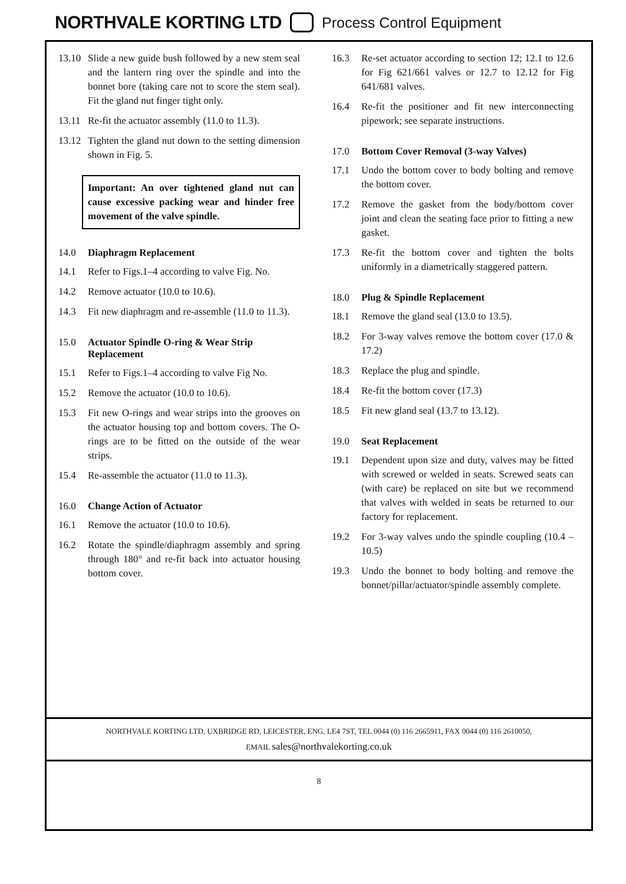NORTHVALE KORTING LTD Process Control Equipment
13.10 Slide a new guide bush followed by a new stem seal and the lantern ring over the spindle and into the bonnet bore (taking care not to score the stem seal). Fit the gland nut finger tight only.
13.11 Re-fit the actuator assembly (11.0 to 11.3).
13.12 Tighten the gland nut down to the setting dimension shown in Fig. 5.
Important: An over tightened gland nut can cause excessive packing wear and hinder free movement of the valve spindle.
14.0 Diaphragm Replacement
14.1 Refer to Figs.1–4 according to valve Fig. No.
14.2 Remove actuator (10.0 to 10.6).
14.3 Fit new diaphragm and re-assemble (11.0 to 11.3).
15.0 Actuator Spindle O-ring & Wear Strip Replacement
15.1 Refer to Figs.1–4 according to valve Fig No.
15.2 Remove the actuator (10.0 to 10.6).
15.3 Fit new O-rings and wear strips into the grooves on the actuator housing top and bottom covers. The O-rings are to be fitted on the outside of the wear strips.
15.4 Re-assemble the actuator (11.0 to 11.3).
16.0 Change Action of Actuator
16.1 Remove the actuator (10.0 to 10.6).
16.2 Rotate the spindle/diaphragm assembly and spring through 180° and re-fit back into actuator housing bottom cover.
16.3 Re-set actuator according to section 12; 12.1 to 12.6 for Fig 621/661 valves or 12.7 to 12.12 for Fig 641/681 valves.
16.4 Re-fit the positioner and fit new interconnecting pipework; see separate instructions.
17.0 Bottom Cover Removal (3-way Valves)
17.1 Undo the bottom cover to body bolting and remove the bottom cover.
17.2 Remove the gasket from the body/bottom cover joint and clean the seating face prior to fitting a new gasket.
17.3 Re-fit the bottom cover and tighten the bolts uniformly in a diametrically staggered pattern.
18.0 Plug & Spindle Replacement
18.1 Remove the gland seal (13.0 to 13.5).
18.2 For 3-way valves remove the bottom cover (17.0 & 17.2)
18.3 Replace the plug and spindle.
18.4 Re-fit the bottom cover (17.3)
18.5 Fit new gland seal (13.7 to 13.12).
19.0 Seat Replacement
19.1 Dependent upon size and duty, valves may be fitted with screwed or welded in seats. Screwed seats can (with care) be replaced on site but we recommend that valves with welded in seats be returned to our factory for replacement.
19.2 For 3-way valves undo the spindle coupling (10.4 – 10.5)
19.3 Undo the bonnet to body bolting and remove the bonnet/pillar/actuator/spindle assembly complete.
NORTHVALE KORTING LTD, UXBRIDGE RD, LEICESTER, ENG, LE4 7ST, TEL 0044 (0) 116 2665911, FAX 0044 (0) 116 2610050,
EMAIL sales@northvalekorting.co.uk
8